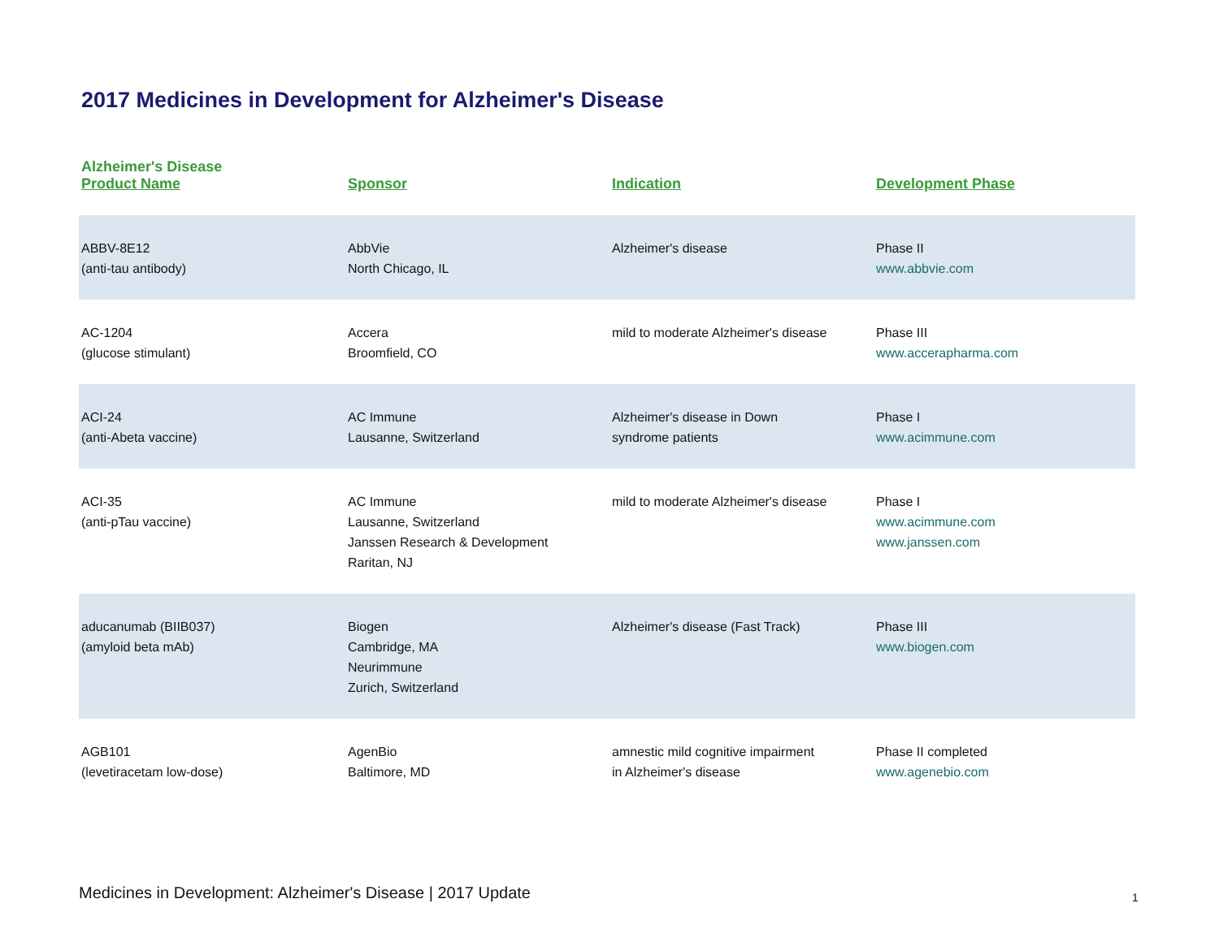2017 Medicines in Development for Alzheimer's Disease
| Alzheimer's Disease Product Name | Sponsor | Indication | Development Phase |
| --- | --- | --- | --- |
| ABBV-8E12 (anti-tau antibody) | AbbVie North Chicago, IL | Alzheimer's disease | Phase II www.abbvie.com |
| AC-1204 (glucose stimulant) | Accera Broomfield, CO | mild to moderate Alzheimer's disease | Phase III www.accerapharma.com |
| ACI-24 (anti-Abeta vaccine) | AC Immune Lausanne, Switzerland | Alzheimer's disease in Down syndrome patients | Phase I www.acimmune.com |
| ACI-35 (anti-pTau vaccine) | AC Immune Lausanne, Switzerland Janssen Research & Development Raritan, NJ | mild to moderate Alzheimer's disease | Phase I www.acimmune.com www.janssen.com |
| aducanumab (BIIB037) (amyloid beta mAb) | Biogen Cambridge, MA Neurimmune Zurich, Switzerland | Alzheimer's disease (Fast Track) | Phase III www.biogen.com |
| AGB101 (levetiracetam low-dose) | AgenBio Baltimore, MD | amnestic mild cognitive impairment in Alzheimer's disease | Phase II completed www.agenebio.com |
Medicines in Development: Alzheimer's Disease | 2017 Update
1